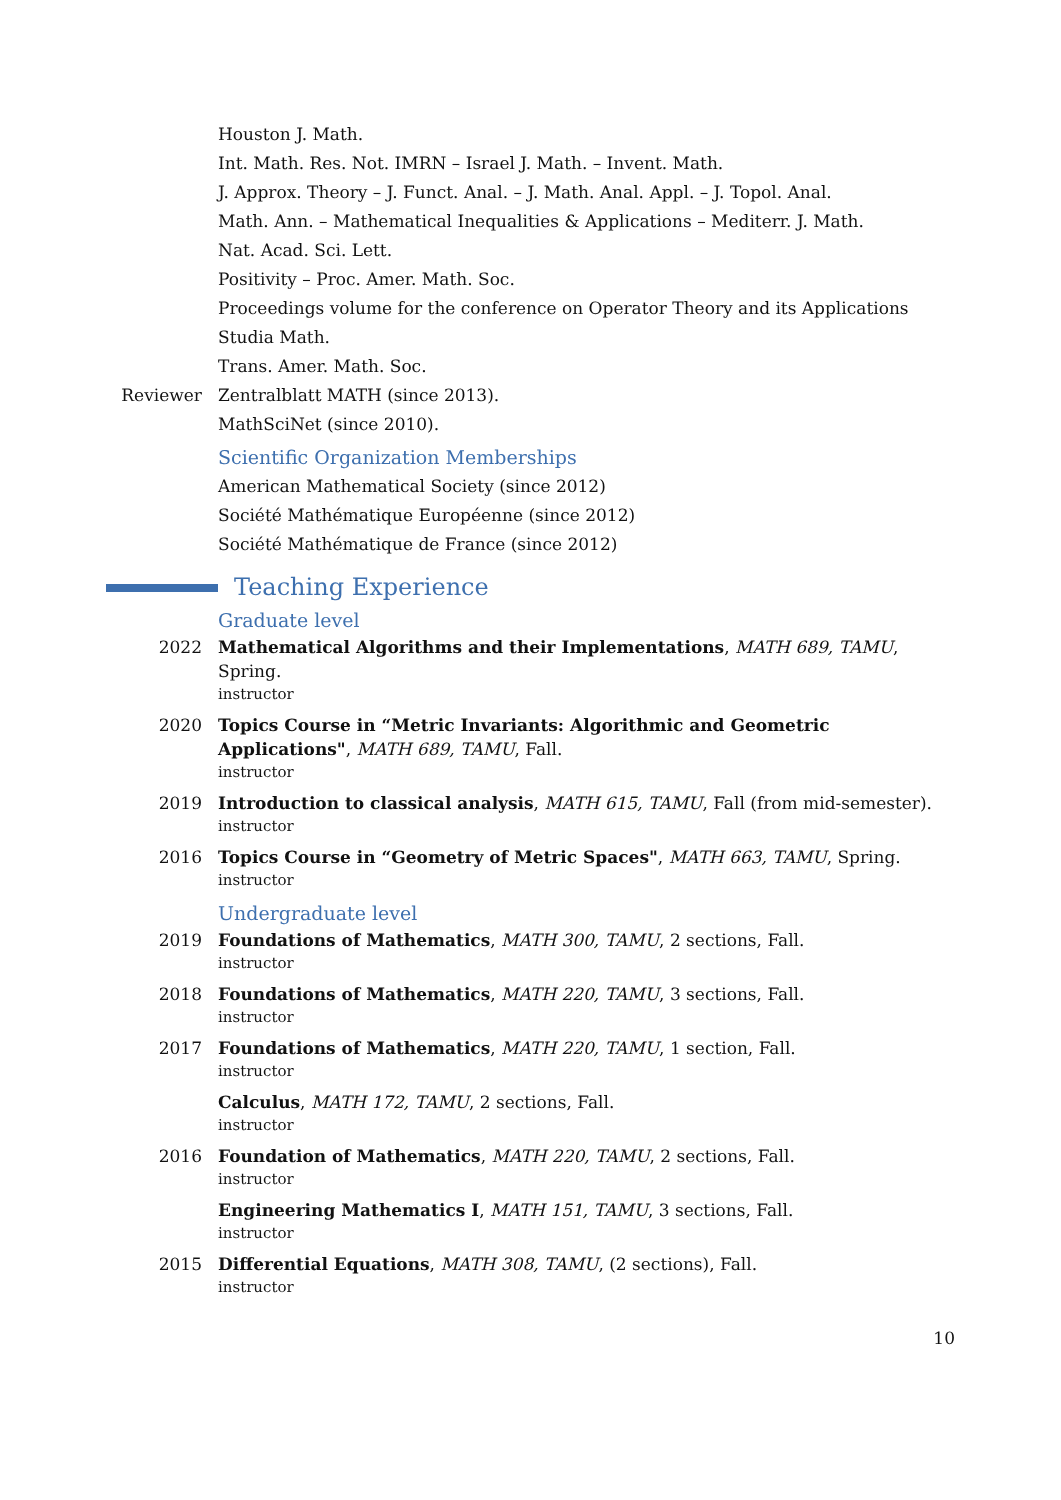Houston J. Math.
Int. Math. Res. Not. IMRN – Israel J. Math. – Invent. Math.
J. Approx. Theory – J. Funct. Anal. – J. Math. Anal. Appl. – J. Topol. Anal.
Math. Ann. – Mathematical Inequalities & Applications – Mediterr. J. Math.
Nat. Acad. Sci. Lett.
Positivity – Proc. Amer. Math. Soc.
Proceedings volume for the conference on Operator Theory and its Applications
Studia Math.
Trans. Amer. Math. Soc.
Reviewer Zentralblatt MATH (since 2013).
MathSciNet (since 2010).
Scientific Organization Memberships
American Mathematical Society (since 2012)
Société Mathématique Européenne (since 2012)
Société Mathématique de France (since 2012)
Teaching Experience
Graduate level
2022 Mathematical Algorithms and their Implementations, MATH 689, TAMU, Spring.
instructor
2020 Topics Course in “Metric Invariants: Algorithmic and Geometric Applications", MATH 689, TAMU, Fall.
instructor
2019 Introduction to classical analysis, MATH 615, TAMU, Fall (from mid-semester).
instructor
2016 Topics Course in “Geometry of Metric Spaces", MATH 663, TAMU, Spring.
instructor
Undergraduate level
2019 Foundations of Mathematics, MATH 300, TAMU, 2 sections, Fall.
instructor
2018 Foundations of Mathematics, MATH 220, TAMU, 3 sections, Fall.
instructor
2017 Foundations of Mathematics, MATH 220, TAMU, 1 section, Fall.
instructor
Calculus, MATH 172, TAMU, 2 sections, Fall.
instructor
2016 Foundation of Mathematics, MATH 220, TAMU, 2 sections, Fall.
instructor
Engineering Mathematics I, MATH 151, TAMU, 3 sections, Fall.
instructor
2015 Differential Equations, MATH 308, TAMU, (2 sections), Fall.
instructor
10